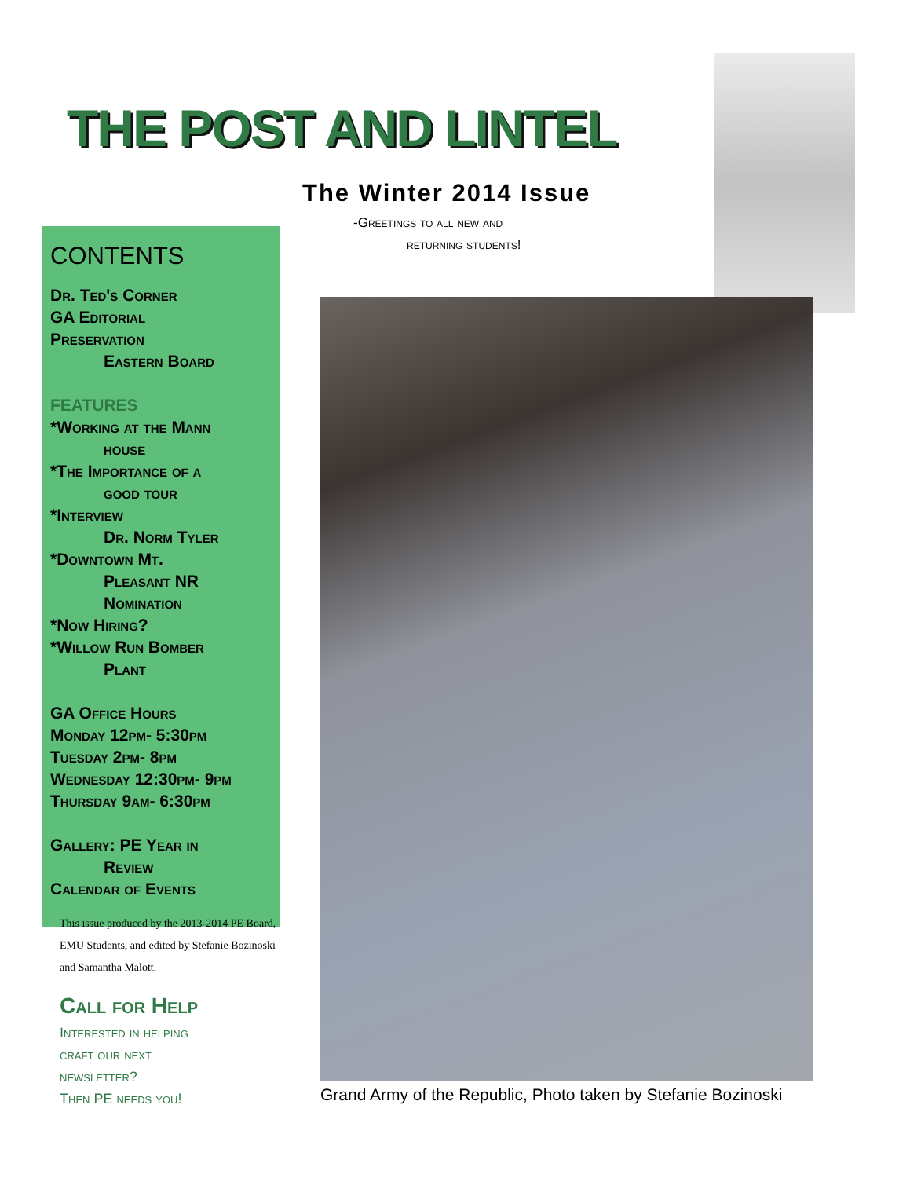THE POST AND LINTEL
The Winter 2014 Issue
-Greetings to all new and
returning students!
CONTENTS
Dr. Ted's Corner
GA Editorial
Preservation
Eastern Board
FEATURES
*Working at the Mann
house
*The Importance of a
good tour
*Interview
Dr. Norm Tyler
*Downtown Mt.
Pleasant NR
Nomination
*Now Hiring?
*Willow Run Bomber
Plant
GA Office Hours
Monday 12pm- 5:30pm
Tuesday 2pm- 8pm
Wednesday 12:30pm- 9pm
Thursday 9am- 6:30pm
Gallery: PE Year in
Review
Calendar of Events
This issue produced by the 2013-2014 PE Board, EMU Students, and edited by Stefanie Bozinoski and Samantha Malott.
Call for Help
Interested in helping
craft our next
newsletter?
Then PE needs you!
Grand Army of the Republic, Photo taken by Stefanie Bozinoski